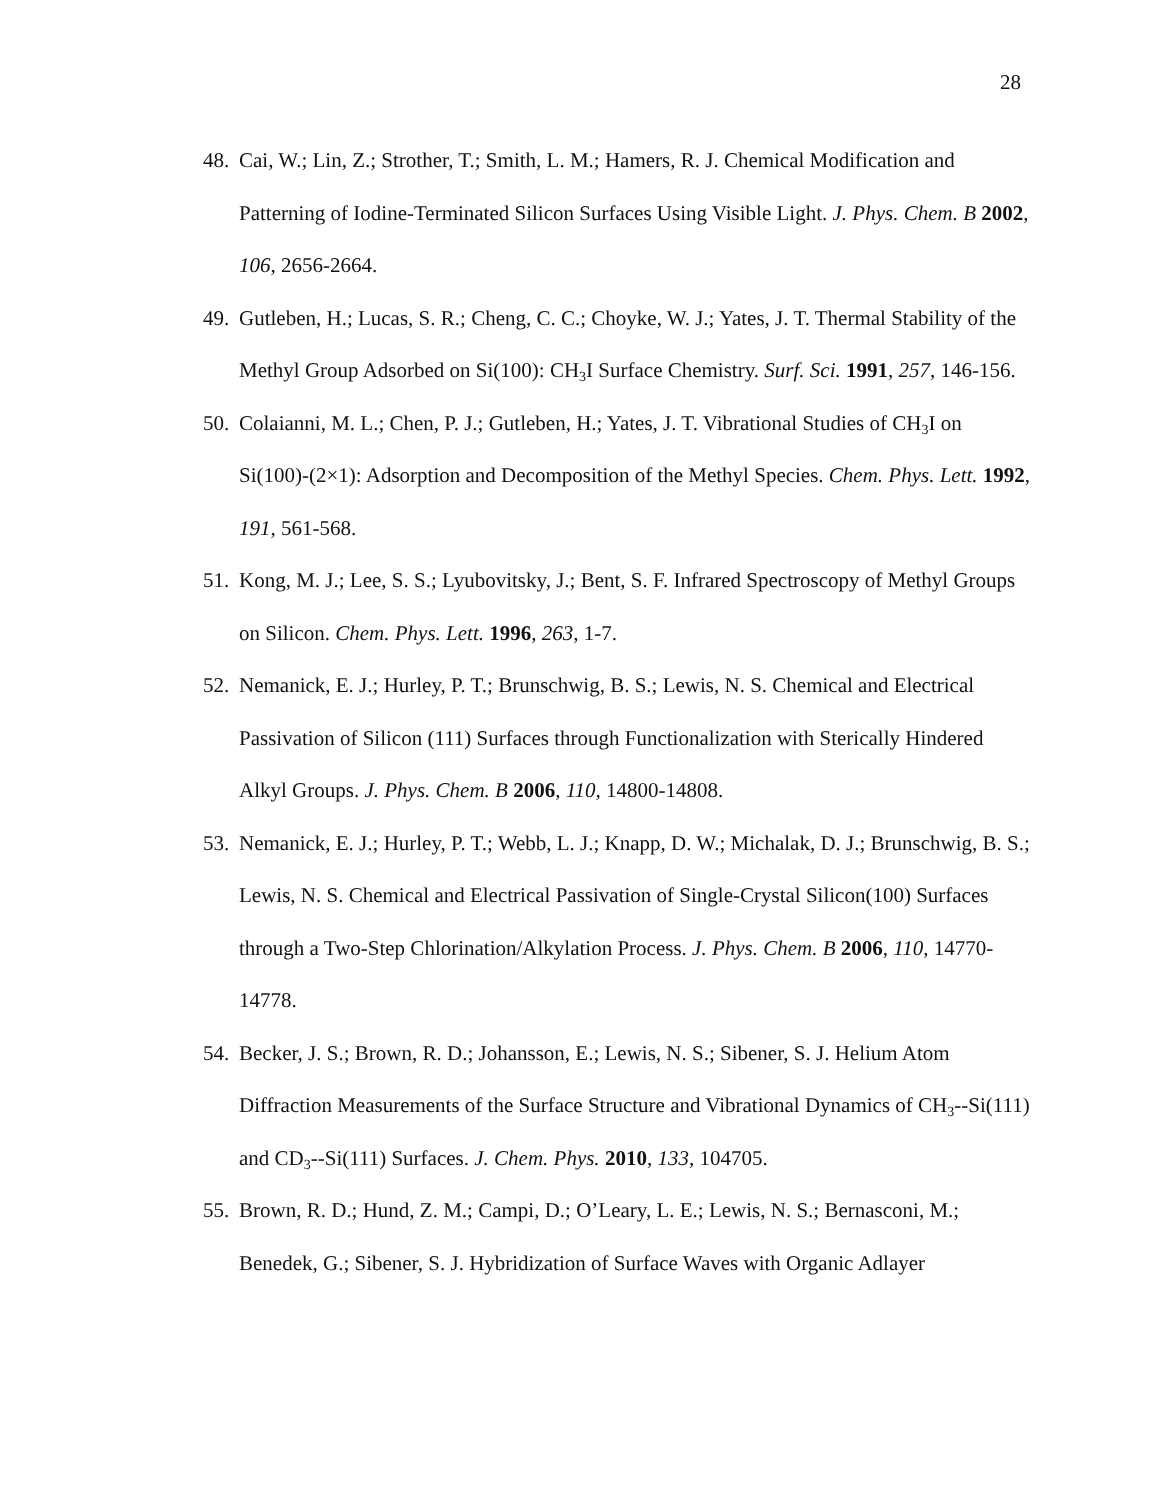28
48. Cai, W.; Lin, Z.; Strother, T.; Smith, L. M.; Hamers, R. J. Chemical Modification and Patterning of Iodine-Terminated Silicon Surfaces Using Visible Light. J. Phys. Chem. B 2002, 106, 2656-2664.
49. Gutleben, H.; Lucas, S. R.; Cheng, C. C.; Choyke, W. J.; Yates, J. T. Thermal Stability of the Methyl Group Adsorbed on Si(100): CH<sub>3</sub>I Surface Chemistry. Surf. Sci. 1991, 257, 146-156.
50. Colaianni, M. L.; Chen, P. J.; Gutleben, H.; Yates, J. T. Vibrational Studies of CH<sub>3</sub>I on Si(100)-(2×1): Adsorption and Decomposition of the Methyl Species. Chem. Phys. Lett. 1992, 191, 561-568.
51. Kong, M. J.; Lee, S. S.; Lyubovitsky, J.; Bent, S. F. Infrared Spectroscopy of Methyl Groups on Silicon. Chem. Phys. Lett. 1996, 263, 1-7.
52. Nemanick, E. J.; Hurley, P. T.; Brunschwig, B. S.; Lewis, N. S. Chemical and Electrical Passivation of Silicon (111) Surfaces through Functionalization with Sterically Hindered Alkyl Groups. J. Phys. Chem. B 2006, 110, 14800-14808.
53. Nemanick, E. J.; Hurley, P. T.; Webb, L. J.; Knapp, D. W.; Michalak, D. J.; Brunschwig, B. S.; Lewis, N. S. Chemical and Electrical Passivation of Single-Crystal Silicon(100) Surfaces through a Two-Step Chlorination/Alkylation Process. J. Phys. Chem. B 2006, 110, 14770-14778.
54. Becker, J. S.; Brown, R. D.; Johansson, E.; Lewis, N. S.; Sibener, S. J. Helium Atom Diffraction Measurements of the Surface Structure and Vibrational Dynamics of CH<sub>3</sub>--Si(111) and CD<sub>3</sub>--Si(111) Surfaces. J. Chem. Phys. 2010, 133, 104705.
55. Brown, R. D.; Hund, Z. M.; Campi, D.; O’Leary, L. E.; Lewis, N. S.; Bernasconi, M.; Benedek, G.; Sibener, S. J. Hybridization of Surface Waves with Organic Adlayer